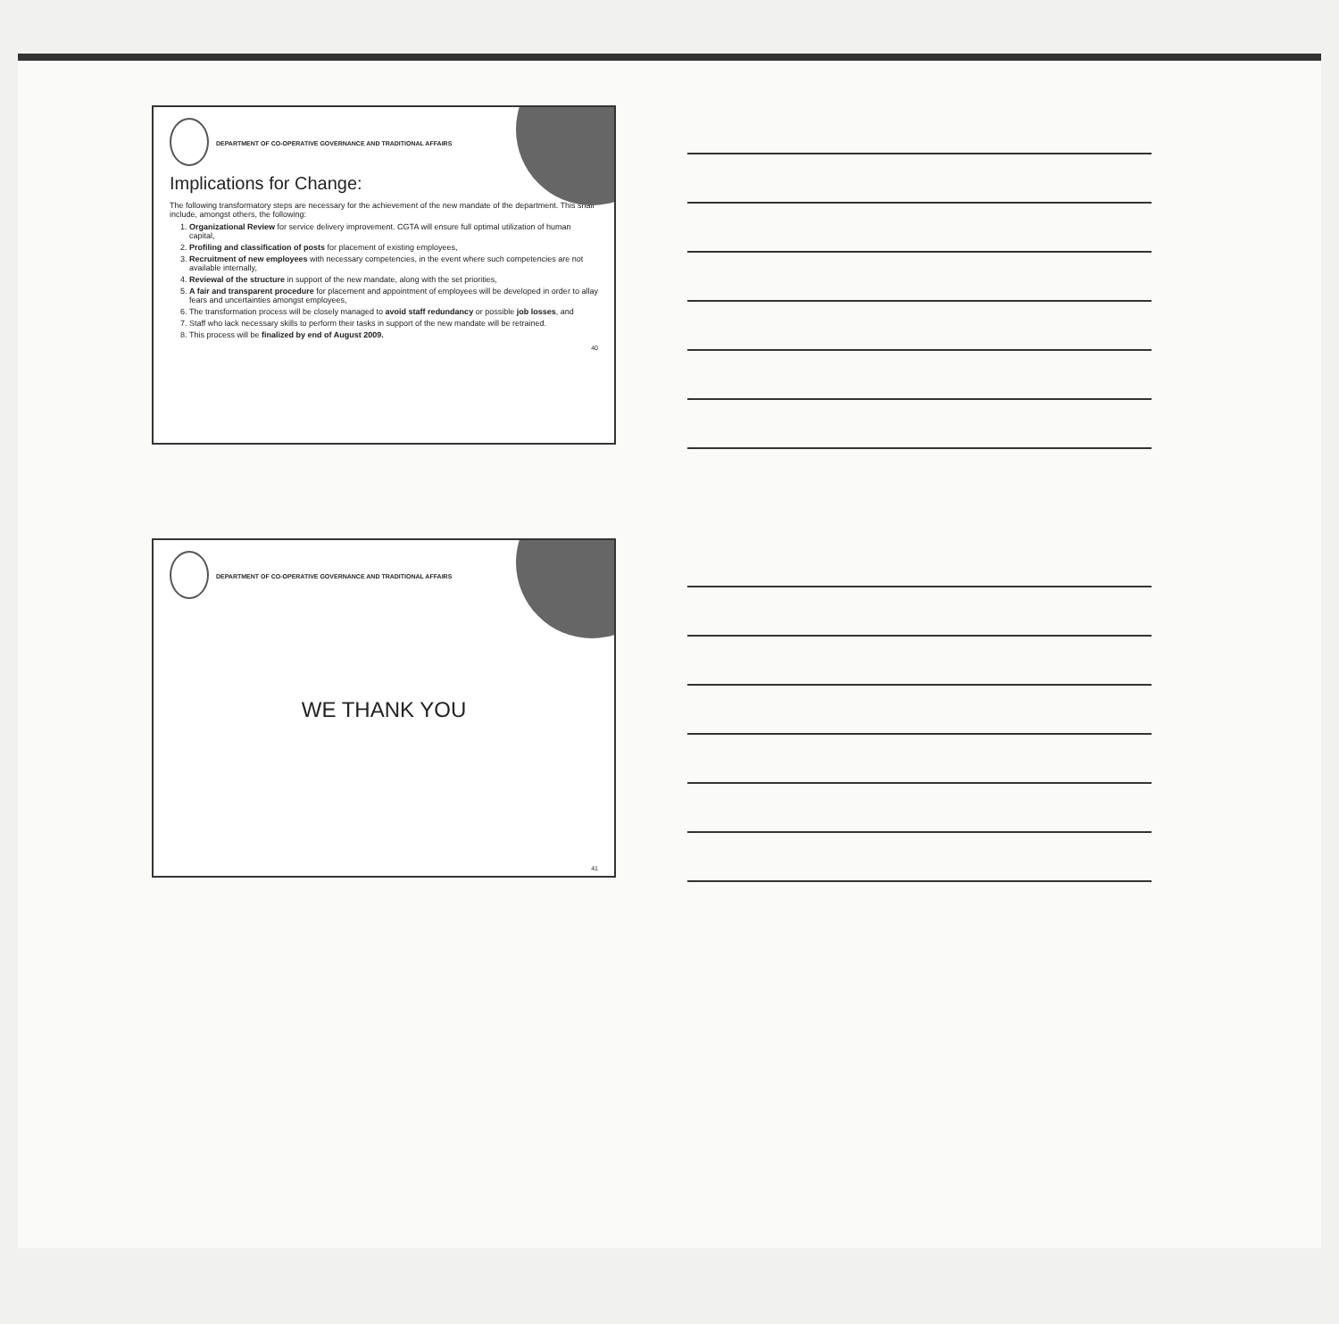DEPARTMENT OF CO-OPERATIVE GOVERNANCE AND TRADITIONAL AFFAIRS
Implications for Change:
The following transformatory steps are necessary for the achievement of the new mandate of the department. This shall include, amongst others, the following:
1. Organizational Review for service delivery improvement. CGTA will ensure full optimal utilization of human capital,
2. Profiling and classification of posts for placement of existing employees,
3. Recruitment of new employees with necessary competencies, in the event where such competencies are not available internally,
4. Reviewal of the structure in support of the new mandate, along with the set priorities,
5. A fair and transparent procedure for placement and appointment of employees will be developed in order to allay fears and uncertainties amongst employees,
6. The transformation process will be closely managed to avoid staff redundancy or possible job losses, and
7. Staff who lack necessary skills to perform their tasks in support of the new mandate will be retrained.
8. This process will be finalized by end of August 2009.
40
DEPARTMENT OF CO-OPERATIVE GOVERNANCE AND TRADITIONAL AFFAIRS
WE THANK YOU
41